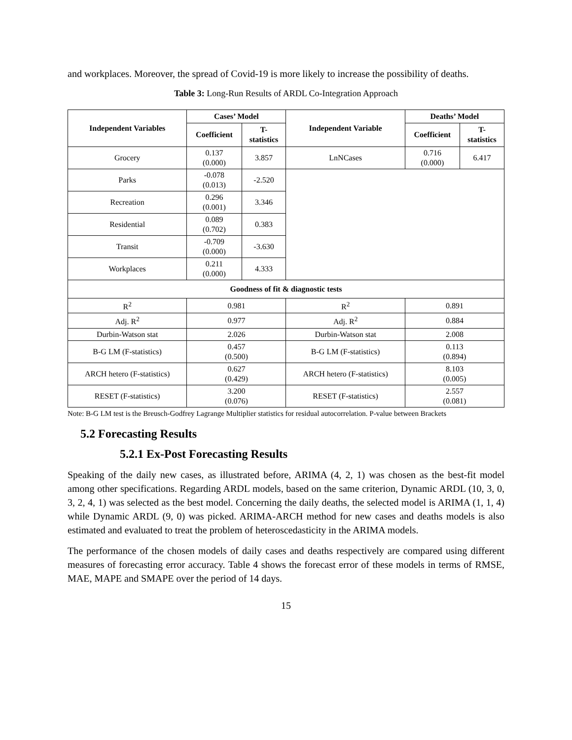and workplaces. Moreover, the spread of Covid-19 is more likely to increase the possibility of deaths.
Table 3: Long-Run Results of ARDL Co-Integration Approach
| Independent Variables | Cases’ Model | | Independent Variable | Deaths’ Model | |
| --- | --- | --- | --- | --- | --- |
| | Coefficient | T- statistics | | Coefficient | T- statistics |
| Grocery | 0.137 (0.000) | 3.857 | LnNCases | 0.716 (0.000) | 6.417 |
| Parks | -0.078 (0.013) | -2.520 | | | |
| Recreation | 0.296 (0.001) | 3.346 | | | |
| Residential | 0.089 (0.702) | 0.383 | | | |
| Transit | -0.709 (0.000) | -3.630 | | | |
| Workplaces | 0.211 (0.000) | 4.333 | | | |
| Goodness of fit & diagnostic tests | | | | | |
| R<sup>2</sup> | 0.981 | | R<sup>2</sup> | 0.891 | |
| Adj. R<sup>2</sup> | 0.977 | | Adj. R<sup>2</sup> | 0.884 | |
| Durbin-Watson stat | 2.026 | | Durbin-Watson stat | 2.008 | |
| B-G LM (F-statistics) | 0.457 (0.500) | | B-G LM (F-statistics) | 0.113 (0.894) | |
| ARCH hetero (F-statistics) | 0.627 (0.429) | | ARCH hetero (F-statistics) | 8.103 (0.005) | |
| RESET (F-statistics) | 3.200 (0.076) | | RESET (F-statistics) | 2.557 (0.081) | |
Note: B-G LM test is the Breusch-Godfrey Lagrange Multiplier statistics for residual autocorrelation. P-value between Brackets
5.2 Forecasting Results
5.2.1 Ex-Post Forecasting Results
Speaking of the daily new cases, as illustrated before, ARIMA (4, 2, 1) was chosen as the best-fit model among other specifications. Regarding ARDL models, based on the same criterion, Dynamic ARDL (10, 3, 0, 3, 2, 4, 1) was selected as the best model. Concerning the daily deaths, the selected model is ARIMA (1, 1, 4) while Dynamic ARDL (9, 0) was picked. ARIMA-ARCH method for new cases and deaths models is also estimated and evaluated to treat the problem of heteroscedasticity in the ARIMA models.
The performance of the chosen models of daily cases and deaths respectively are compared using different measures of forecasting error accuracy. Table 4 shows the forecast error of these models in terms of RMSE, MAE, MAPE and SMAPE over the period of 14 days.
15